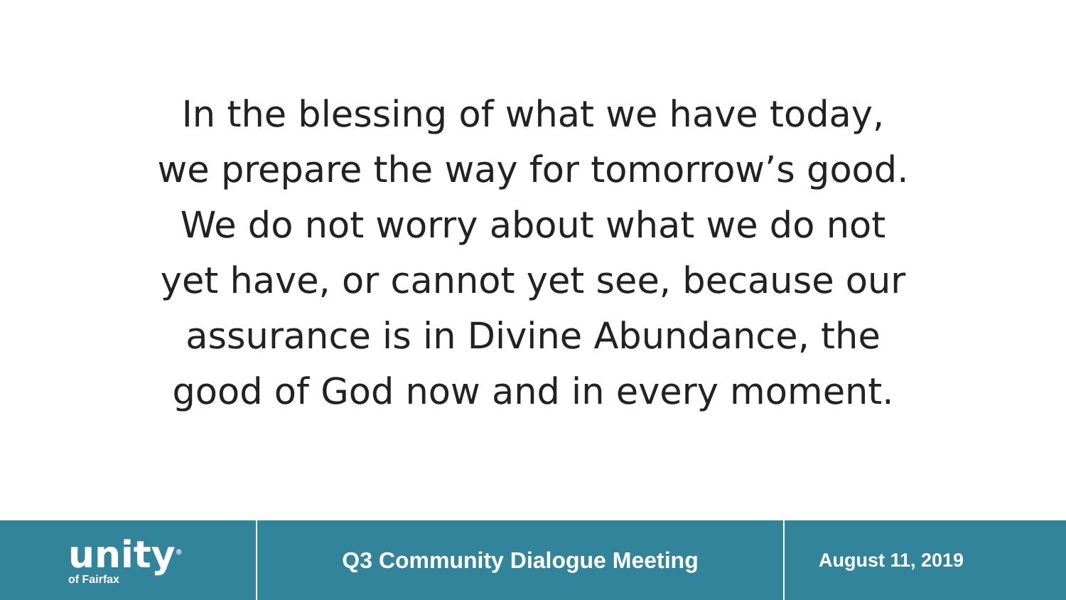In the blessing of what we have today,
we prepare the way for tomorrow’s good.
We do not worry about what we do not
yet have, or cannot yet see, because our
assurance is in Divine Abundance, the
good of God now and in every moment.
unity<sup>®</sup>
of Fairfax
Q3 Community Dialogue Meeting
August 11, 2019